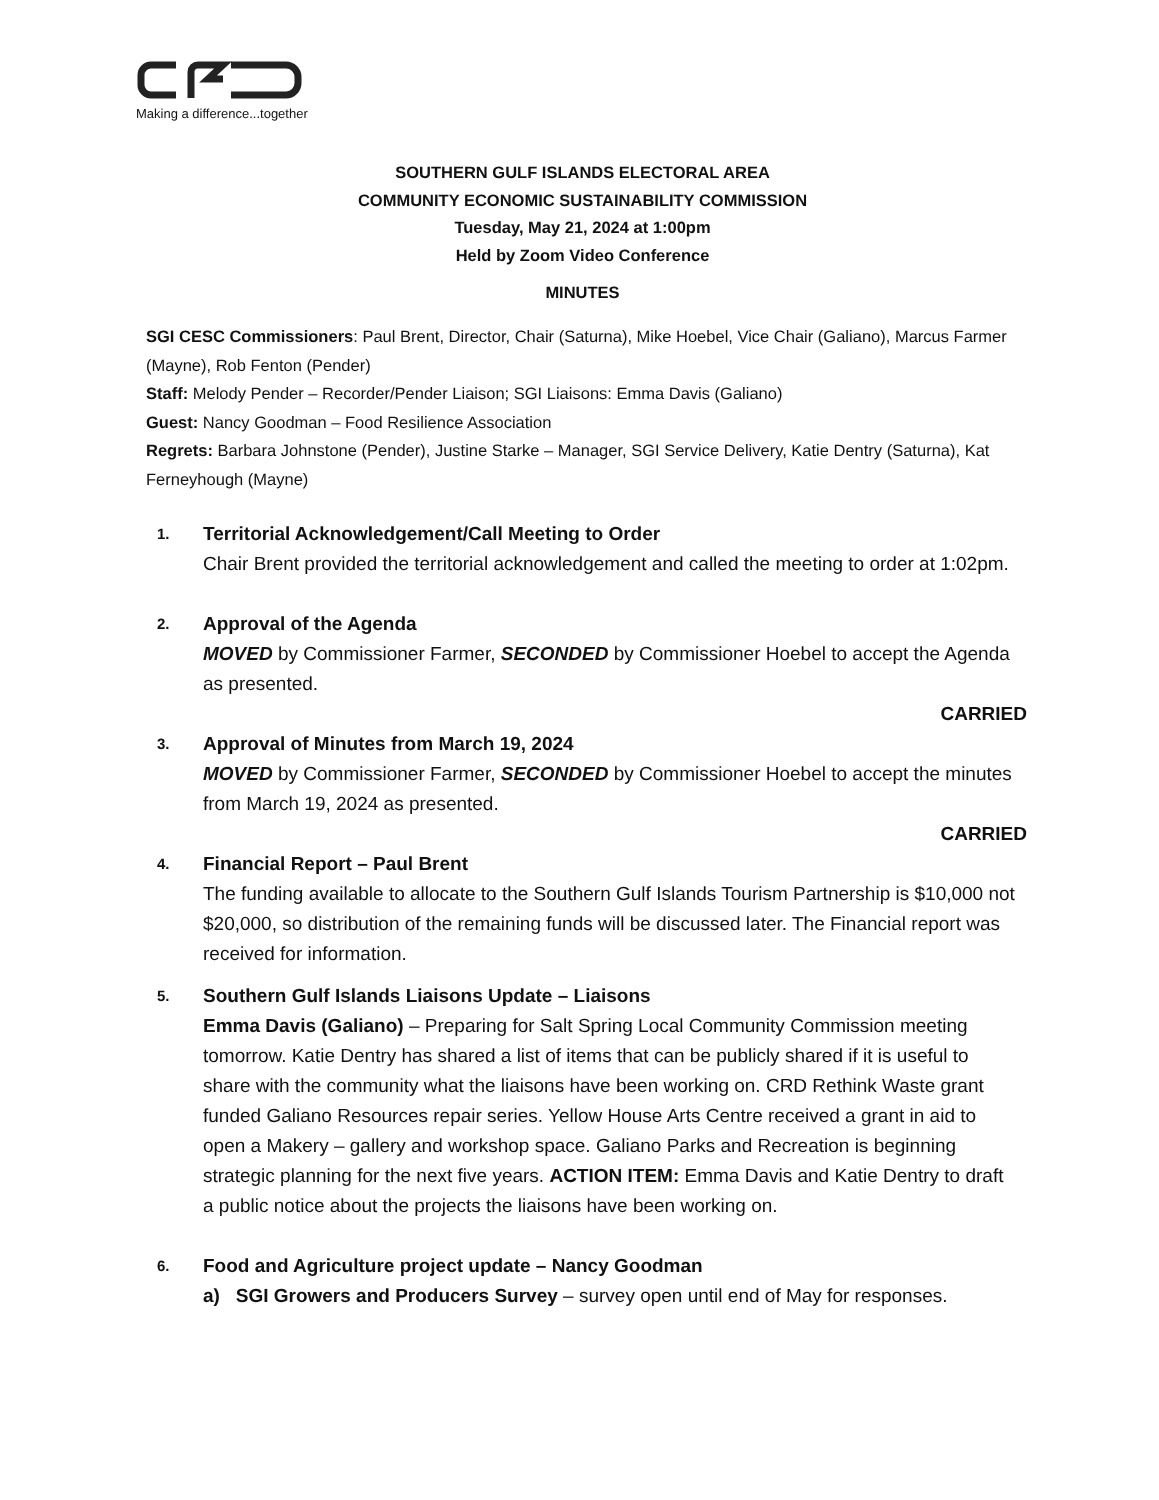Making a difference...together
SOUTHERN GULF ISLANDS ELECTORAL AREA
COMMUNITY ECONOMIC SUSTAINABILITY COMMISSION
Tuesday, May 21, 2024 at 1:00pm
Held by Zoom Video Conference
MINUTES
SGI CESC Commissioners: Paul Brent, Director, Chair (Saturna), Mike Hoebel, Vice Chair (Galiano), Marcus Farmer (Mayne), Rob Fenton (Pender)
Staff: Melody Pender – Recorder/Pender Liaison; SGI Liaisons: Emma Davis (Galiano)
Guest: Nancy Goodman – Food Resilience Association
Regrets: Barbara Johnstone (Pender), Justine Starke – Manager, SGI Service Delivery, Katie Dentry (Saturna), Kat Ferneyhough (Mayne)
1.
Territorial Acknowledgement/Call Meeting to Order
Chair Brent provided the territorial acknowledgement and called the meeting to order at 1:02pm.
2.
Approval of the Agenda
MOVED by Commissioner Farmer, SECONDED by Commissioner Hoebel to accept the Agenda as presented.
CARRIED
3.
Approval of Minutes from March 19, 2024
MOVED by Commissioner Farmer, SECONDED by Commissioner Hoebel to accept the minutes from March 19, 2024 as presented.
CARRIED
4.
Financial Report – Paul Brent
The funding available to allocate to the Southern Gulf Islands Tourism Partnership is $10,000 not $20,000, so distribution of the remaining funds will be discussed later. The Financial report was received for information.
5.
Southern Gulf Islands Liaisons Update – Liaisons
Emma Davis (Galiano) – Preparing for Salt Spring Local Community Commission meeting tomorrow. Katie Dentry has shared a list of items that can be publicly shared if it is useful to share with the community what the liaisons have been working on. CRD Rethink Waste grant funded Galiano Resources repair series. Yellow House Arts Centre received a grant in aid to open a Makery – gallery and workshop space. Galiano Parks and Recreation is beginning strategic planning for the next five years. ACTION ITEM: Emma Davis and Katie Dentry to draft a public notice about the projects the liaisons have been working on.
6.
Food and Agriculture project update – Nancy Goodman
a) SGI Growers and Producers Survey – survey open until end of May for responses.